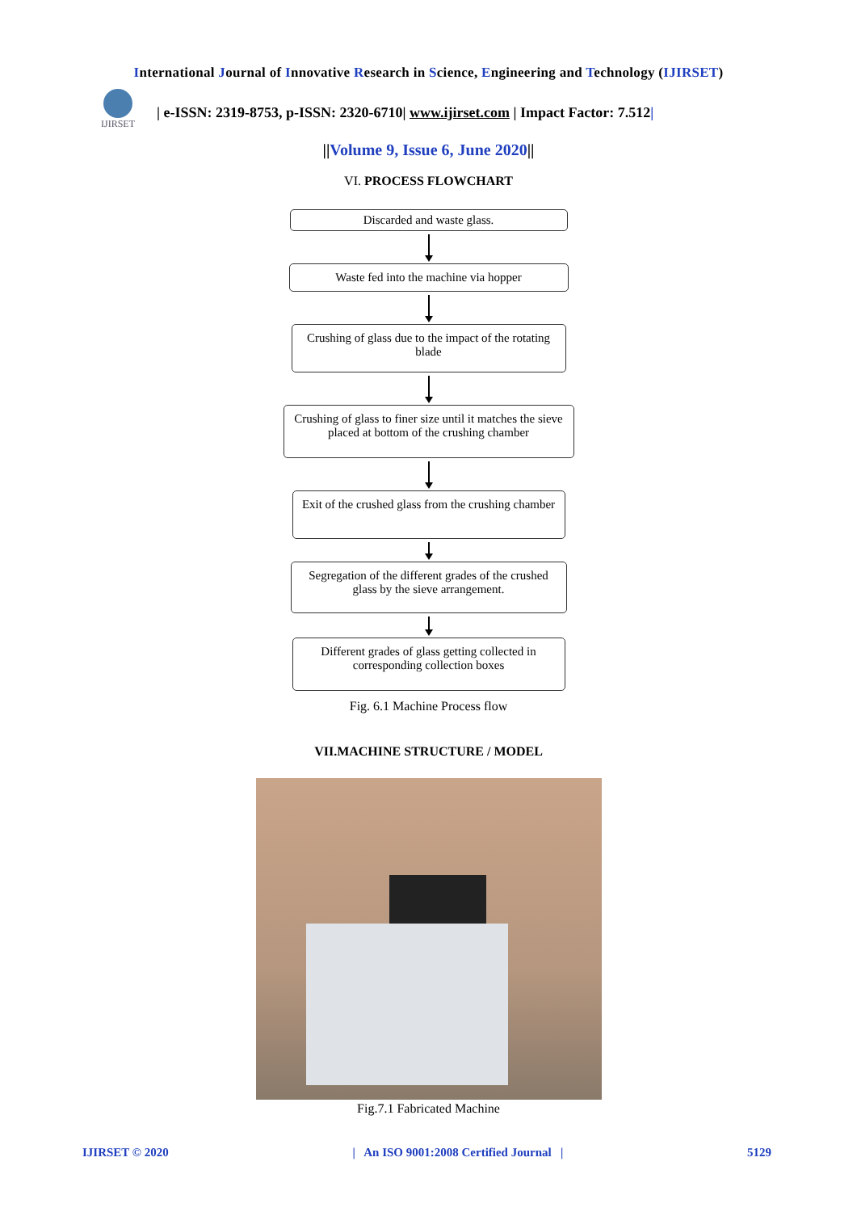International Journal of Innovative Research in Science, Engineering and Technology (IJIRSET)
IJIRSET
| e-ISSN: 2319-8753, p-ISSN: 2320-6710| www.ijirset.com | Impact Factor: 7.512|
||Volume 9, Issue 6, June 2020||
VI. PROCESS FLOWCHART
Discarded and waste glass.
Waste fed into the machine via hopper
Crushing of glass due to the impact of the rotating blade
Crushing of glass to finer size until it matches the sieve placed at bottom of the crushing chamber
Exit of the crushed glass from the crushing chamber
Segregation of the different grades of the crushed glass by the sieve arrangement.
Different grades of glass getting collected in corresponding collection boxes
Fig. 6.1 Machine Process flow
VII.MACHINE STRUCTURE / MODEL
Fig.7.1 Fabricated Machine
IJIRSET © 2020 | An ISO 9001:2008 Certified Journal | 5129